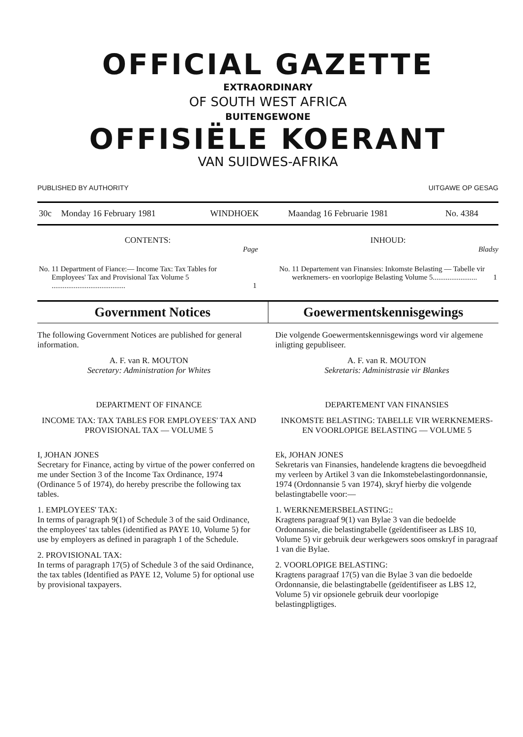OFFICIAL GAZETTE
EXTRAORDINARY
OF SOUTH WEST AFRICA
BUITENGEWONE
OFFISIËLE KOERANT
VAN SUIDWES-AFRIKA
PUBLISHED BY AUTHORITY UITGAWE OP GESAG
| 30c | Monday 16 February 1981 | WINDHOEK | Maandag 16 Februarie 1981 | No. 4384 |
CONTENTS:
Page
| No. | 11 Department of Fiance:— Income Tax: Tax Tables for Employees' Tax and Provisional Tax Volume 5 ........................................ | 1 |
INHOUD:
Bladsy
| No. | 11 Departement van Finansies: Inkomste Belasting — Tabelle vir werknemers- en voorlopige Belasting Volume 5........................ | 1 |
Government Notices Goewermentskennisgewings
The following Government Notices are published for general information.
A. F. van R. MOUTON
Secretary: Administration for Whites
DEPARTMENT OF FINANCE
INCOME TAX: TAX TABLES FOR EMPLOYEES' TAX AND PROVISIONAL TAX — VOLUME 5
I, JOHAN JONES
Secretary for Finance, acting by virtue of the power conferred on me under Section 3 of the Income Tax Ordinance, 1974 (Ordinance 5 of 1974), do hereby prescribe the following tax tables.
1. EMPLOYEES' TAX:
In terms of paragraph 9(1) of Schedule 3 of the said Ordinance, the employees' tax tables (identified as PAYE 10, Volume 5) for use by employers as defined in paragraph 1 of the Schedule.
2. PROVISIONAL TAX:
In terms of paragraph 17(5) of Schedule 3 of the said Ordinance, the tax tables (Identified as PAYE 12, Volume 5) for optional use by provisional taxpayers.
Die volgende Goewermentskennisgewings word vir algemene inligting gepubliseer.
A. F. van R. MOUTON
Sekretaris: Administrasie vir Blankes
DEPARTEMENT VAN FINANSIES
INKOMSTE BELASTING: TABELLE VIR WERKNEMERS- EN VOORLOPIGE BELASTING — VOLUME 5
Ek, JOHAN JONES
Sekretaris van Finansies, handelende kragtens die bevoegdheid my verleen by Artikel 3 van die Inkomstebelastingordonnansie, 1974 (Ordonnansie 5 van 1974), skryf hierby die volgende belastingtabelle voor:—
1. WERKNEMERSBELASTING::
Kragtens paragraaf 9(1) van Bylae 3 van die bedoelde Ordonnansie, die belastingtabelle (geïdentifiseer as LBS 10, Volume 5) vir gebruik deur werkgewers soos omskryf in paragraaf 1 van die Bylae.
2. VOORLOPIGE BELASTING:
Kragtens paragraaf 17(5) van die Bylae 3 van die bedoelde Ordonnansie, die belastingtabelle (geïdentifiseer as LBS 12, Volume 5) vir opsionele gebruik deur voorlopige belastingpligtiges.